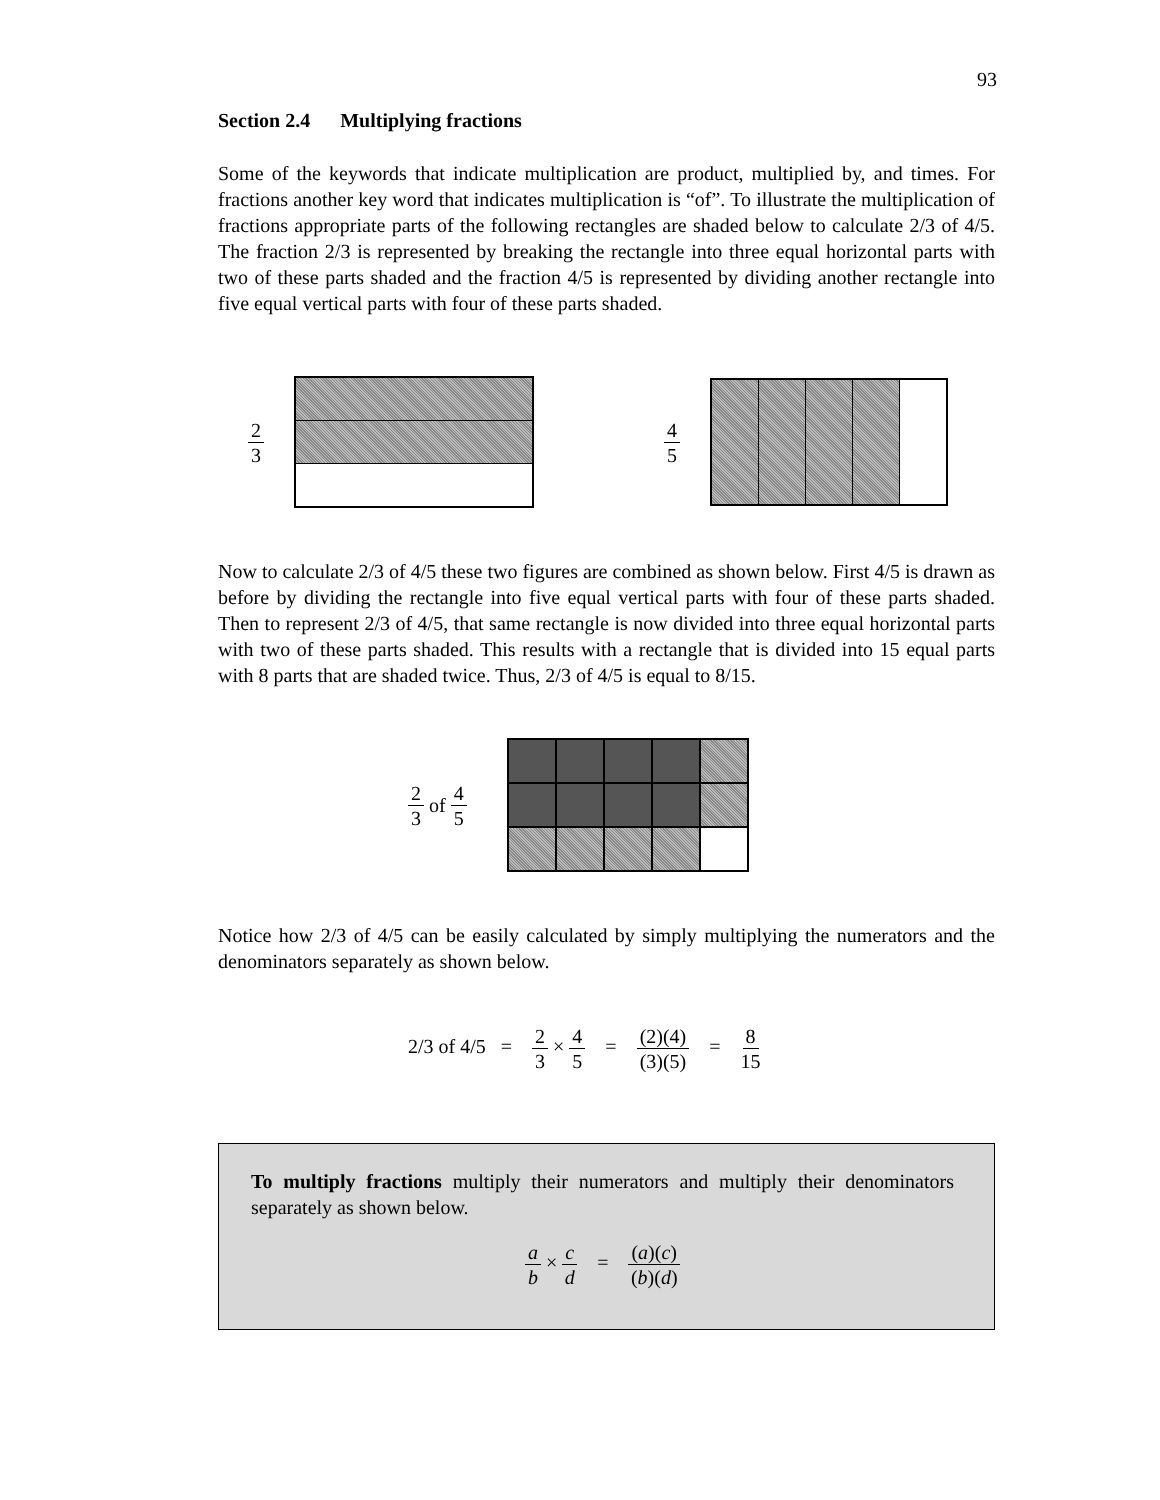93
Section 2.4 Multiplying fractions
Some of the keywords that indicate multiplication are product, multiplied by, and times. For fractions another key word that indicates multiplication is “of”. To illustrate the multiplication of fractions appropriate parts of the following rectangles are shaded below to calculate 2/3 of 4/5. The fraction 2/3 is represented by breaking the rectangle into three equal horizontal parts with two of these parts shaded and the fraction 4/5 is represented by dividing another rectangle into five equal vertical parts with four of these parts shaded.
2 3 4 5
Now to calculate 2/3 of 4/5 these two figures are combined as shown below. First 4/5 is drawn as before by dividing the rectangle into five equal vertical parts with four of these parts shaded. Then to represent 2/3 of 4/5, that same rectangle is now divided into three equal horizontal parts with two of these parts shaded. This results with a rectangle that is divided into 15 equal parts with 8 parts that are shaded twice. Thus, 2/3 of 4/5 is equal to 8/15.
2 3 of 4 5
Notice how 2/3 of 4/5 can be easily calculated by simply multiplying the numerators and the denominators separately as shown below.
2/3 of 4/5 = 2 3 × 4 5 = (2)(4) (3)(5) = 8 15
To multiply fractions multiply their numerators and multiply their denominators separately as shown below.
a b × c d = (a)(c) (b)(d)